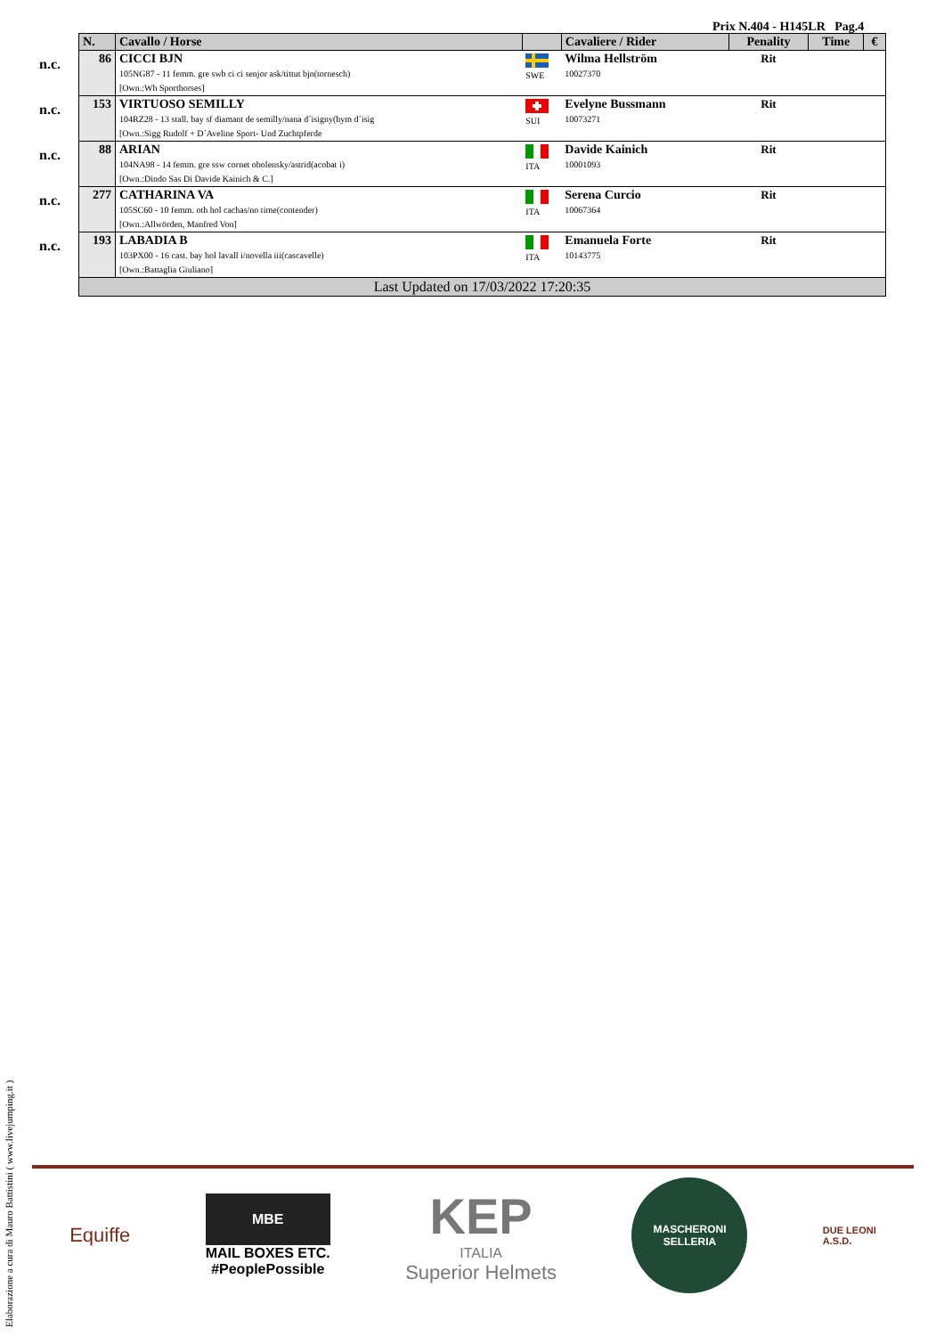Prix N.404 - H145LR Pag.4
| | N. | Cavallo / Horse | | Cavaliere / Rider | Penality | Time | € |
| n.c. | 86 | CICCI BJN 105NG87 - 11 femm. gre swb ci ci senjor ask/tittut bjn(tornesch) [Own.:Wh Sporthorses] | SWE | Wilma Hellström 10027370 | Rit | | |
| n.c. | 153 | VIRTUOSO SEMILLY 104RZ28 - 13 stall. bay sf diamant de semilly/nana d´isigny(hym d´isig [Own.:Sigg Rudolf + D´Aveline Sport- Und Zuchtpferde | SUI | Evelyne Bussmann 10073271 | Rit | | |
| n.c. | 88 | ARIAN 104NA98 - 14 femm. gre ssw cornet obolensky/astrid(acobat i) [Own.:Dindo Sas Di Davide Kainich & C.] | ITA | Davide Kainich 10001093 | Rit | | |
| n.c. | 277 | CATHARINA VA 105SC60 - 10 femm. oth hol cachas/no time(contender) [Own.:Allwörden, Manfred Von] | ITA | Serena Curcio 10067364 | Rit | | |
| n.c. | 193 | LABADIA B 103PX00 - 16 cast. bay hol lavall i/novella iii(cascavelle) [Own.:Battaglia Giuliano] | ITA | Emanuela Forte 10143775 | Rit | | |
| | Last Updated on 17/03/2022 17:20:35 | | | | | | |
Elaborazione a cura di Mauro Battistini ( www.livejumping.it )
Equiffe
MBE
MAIL BOXES ETC.
#PeoplePossible
KEP
ITALIA
Superior Helmets
MASCHERONI
SELLERIA
DUE LEONI
A.S.D.